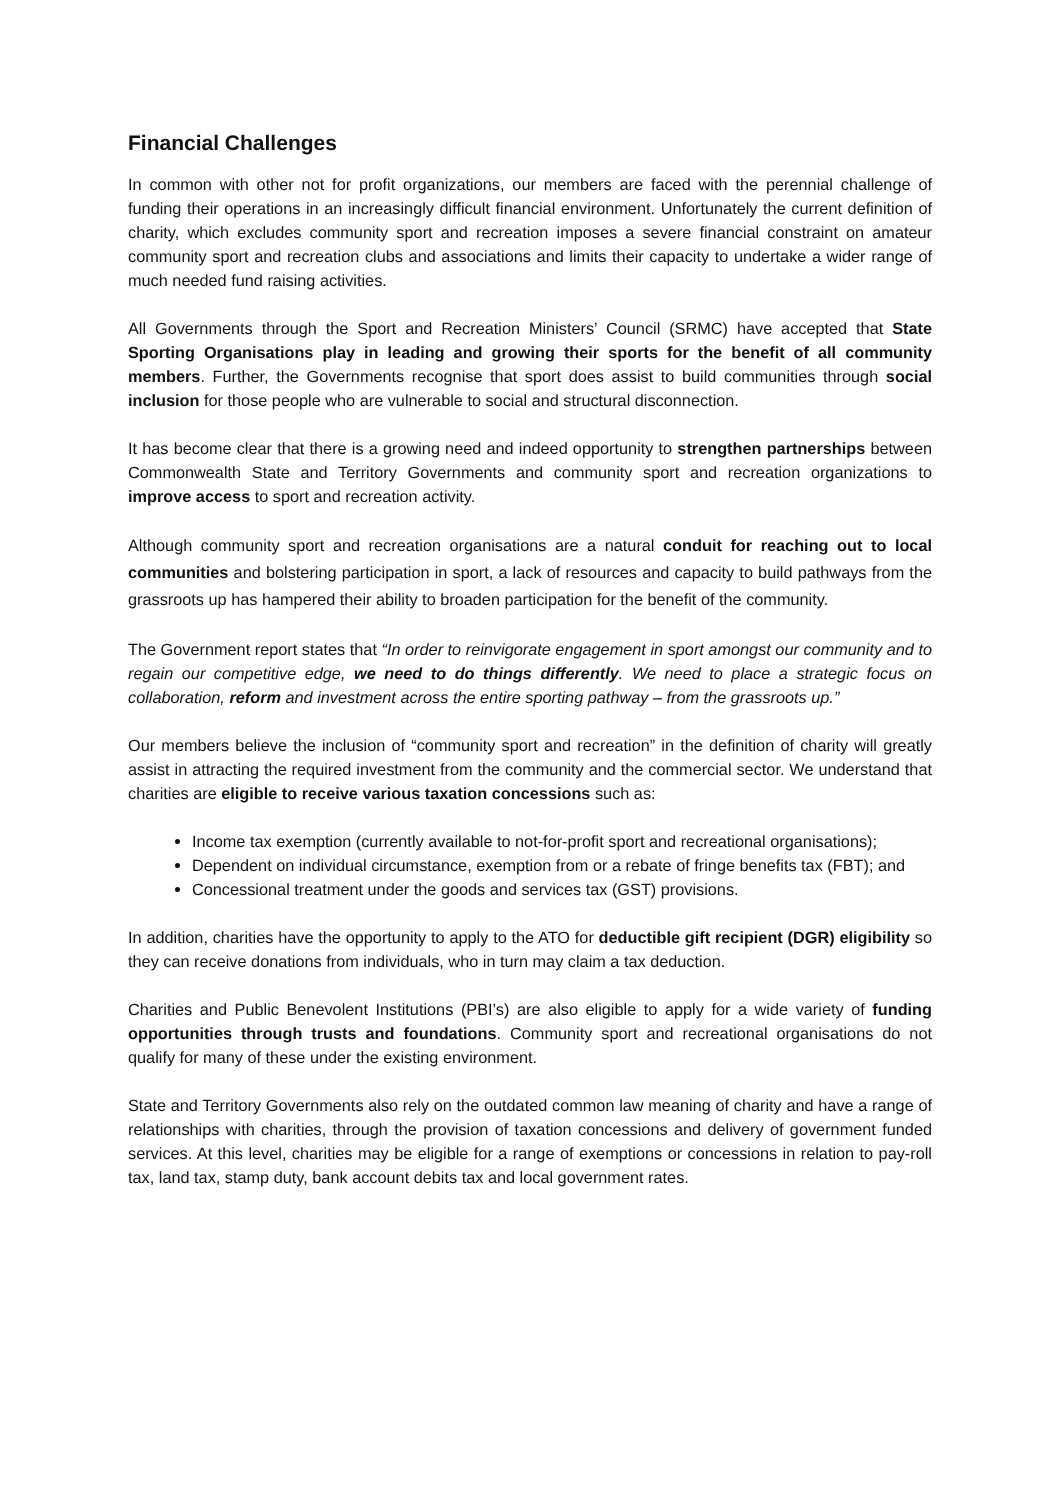Financial Challenges
In common with other not for profit organizations, our members are faced with the perennial challenge of funding their operations in an increasingly difficult financial environment. Unfortunately the current definition of charity, which excludes community sport and recreation imposes a severe financial constraint on amateur community sport and recreation clubs and associations and limits their capacity to undertake a wider range of much needed fund raising activities.
All Governments through the Sport and Recreation Ministers’ Council (SRMC) have accepted that State Sporting Organisations play in leading and growing their sports for the benefit of all community members. Further, the Governments recognise that sport does assist to build communities through social inclusion for those people who are vulnerable to social and structural disconnection.
It has become clear that there is a growing need and indeed opportunity to strengthen partnerships between Commonwealth State and Territory Governments and community sport and recreation organizations to improve access to sport and recreation activity.
Although community sport and recreation organisations are a natural conduit for reaching out to local communities and bolstering participation in sport, a lack of resources and capacity to build pathways from the grassroots up has hampered their ability to broaden participation for the benefit of the community.
The Government report states that “In order to reinvigorate engagement in sport amongst our community and to regain our competitive edge, we need to do things differently. We need to place a strategic focus on collaboration, reform and investment across the entire sporting pathway – from the grassroots up.”
Our members believe the inclusion of “community sport and recreation” in the definition of charity will greatly assist in attracting the required investment from the community and the commercial sector. We understand that charities are eligible to receive various taxation concessions such as:
Income tax exemption (currently available to not-for-profit sport and recreational organisations);
Dependent on individual circumstance, exemption from or a rebate of fringe benefits tax (FBT); and
Concessional treatment under the goods and services tax (GST) provisions.
In addition, charities have the opportunity to apply to the ATO for deductible gift recipient (DGR) eligibility so they can receive donations from individuals, who in turn may claim a tax deduction.
Charities and Public Benevolent Institutions (PBI’s) are also eligible to apply for a wide variety of funding opportunities through trusts and foundations. Community sport and recreational organisations do not qualify for many of these under the existing environment.
State and Territory Governments also rely on the outdated common law meaning of charity and have a range of relationships with charities, through the provision of taxation concessions and delivery of government funded services. At this level, charities may be eligible for a range of exemptions or concessions in relation to pay-roll tax, land tax, stamp duty, bank account debits tax and local government rates.